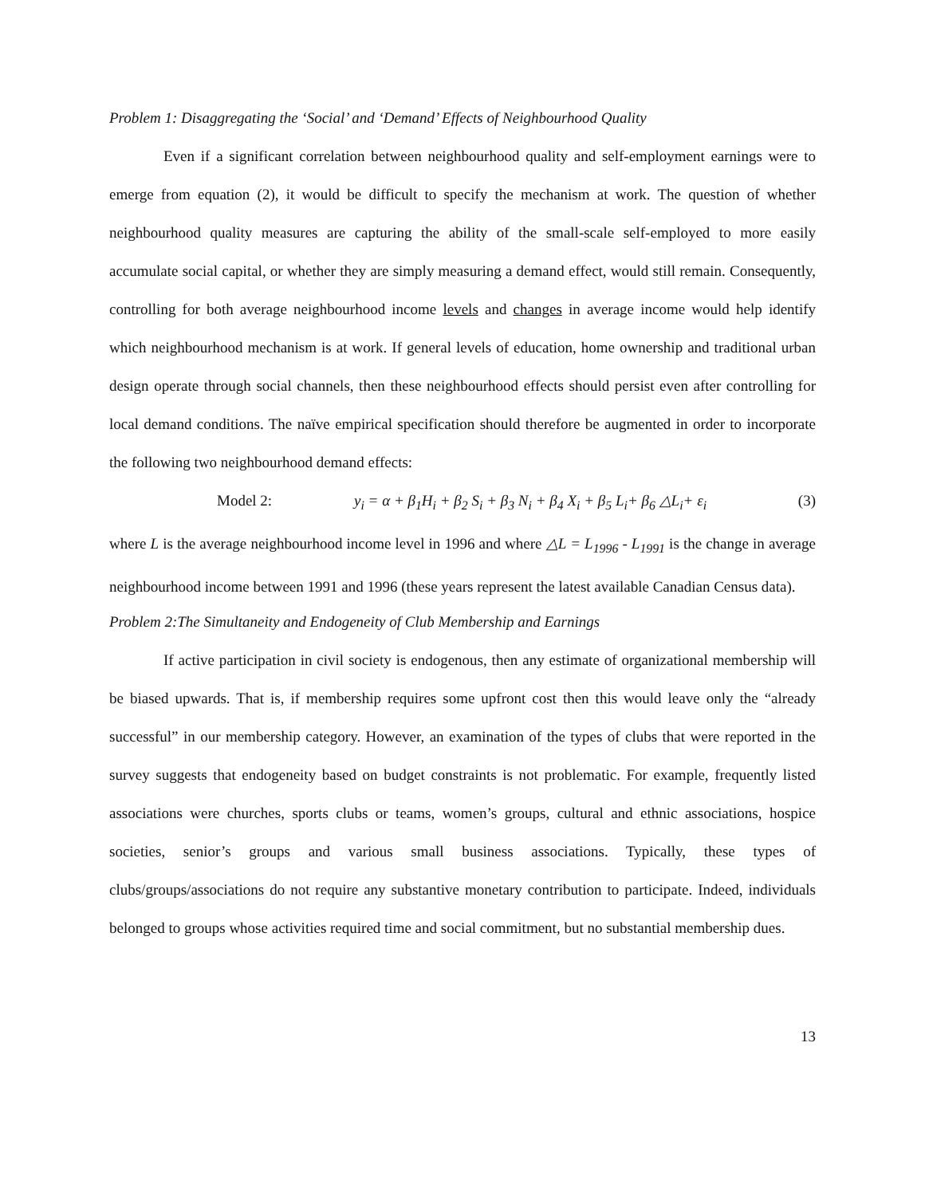Problem 1: Disaggregating the ‘Social’ and ‘Demand’ Effects of Neighbourhood Quality
Even if a significant correlation between neighbourhood quality and self-employment earnings were to emerge from equation (2), it would be difficult to specify the mechanism at work. The question of whether neighbourhood quality measures are capturing the ability of the small-scale self-employed to more easily accumulate social capital, or whether they are simply measuring a demand effect, would still remain. Consequently, controlling for both average neighbourhood income levels and changes in average income would help identify which neighbourhood mechanism is at work. If general levels of education, home ownership and traditional urban design operate through social channels, then these neighbourhood effects should persist even after controlling for local demand conditions. The naïve empirical specification should therefore be augmented in order to incorporate the following two neighbourhood demand effects:
Model 2: y<sub>i</sub> = α + β<sub>1</sub>H<sub>i</sub> + β<sub>2</sub> S<sub>i</sub> + β<sub>3</sub> N<sub>i</sub> + β<sub>4</sub> X<sub>i</sub> + β<sub>5</sub> L<sub>i</sub>+ β<sub>6</sub> △L<sub>i</sub>+ ε<sub>i</sub> (3)
where L is the average neighbourhood income level in 1996 and where △L = L<sub>1996</sub> - L<sub>1991</sub> is the change in average neighbourhood income between 1991 and 1996 (these years represent the latest available Canadian Census data).
Problem 2:The Simultaneity and Endogeneity of Club Membership and Earnings
If active participation in civil society is endogenous, then any estimate of organizational membership will be biased upwards. That is, if membership requires some upfront cost then this would leave only the “already successful” in our membership category. However, an examination of the types of clubs that were reported in the survey suggests that endogeneity based on budget constraints is not problematic. For example, frequently listed associations were churches, sports clubs or teams, women’s groups, cultural and ethnic associations, hospice societies, senior’s groups and various small business associations. Typically, these types of clubs/groups/associations do not require any substantive monetary contribution to participate. Indeed, individuals belonged to groups whose activities required time and social commitment, but no substantial membership dues.
13